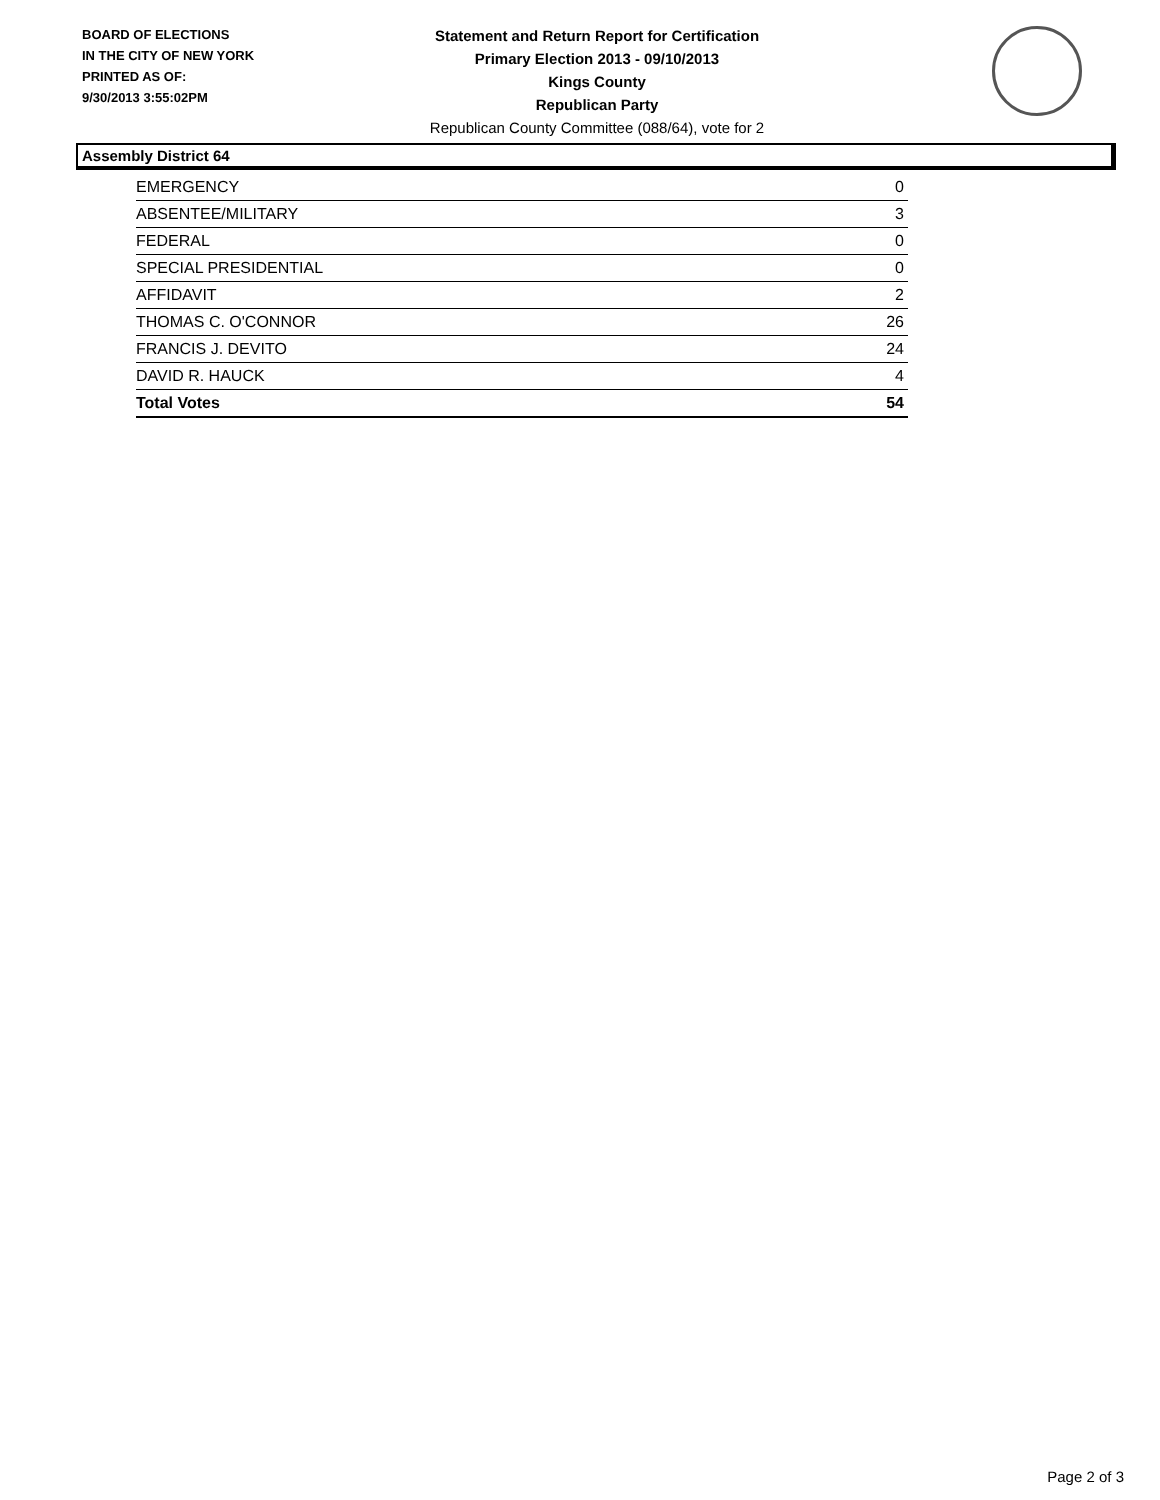BOARD OF ELECTIONS
IN THE CITY OF NEW YORK
PRINTED AS OF:
9/30/2013 3:55:02PM
Statement and Return Report for Certification
Primary Election 2013 - 09/10/2013
Kings County
Republican Party
Republican County Committee (088/64), vote for 2
Assembly District 64
| EMERGENCY | 0 |
| ABSENTEE/MILITARY | 3 |
| FEDERAL | 0 |
| SPECIAL PRESIDENTIAL | 0 |
| AFFIDAVIT | 2 |
| THOMAS C. O'CONNOR | 26 |
| FRANCIS J. DEVITO | 24 |
| DAVID R. HAUCK | 4 |
| Total Votes | 54 |
Page 2 of 3